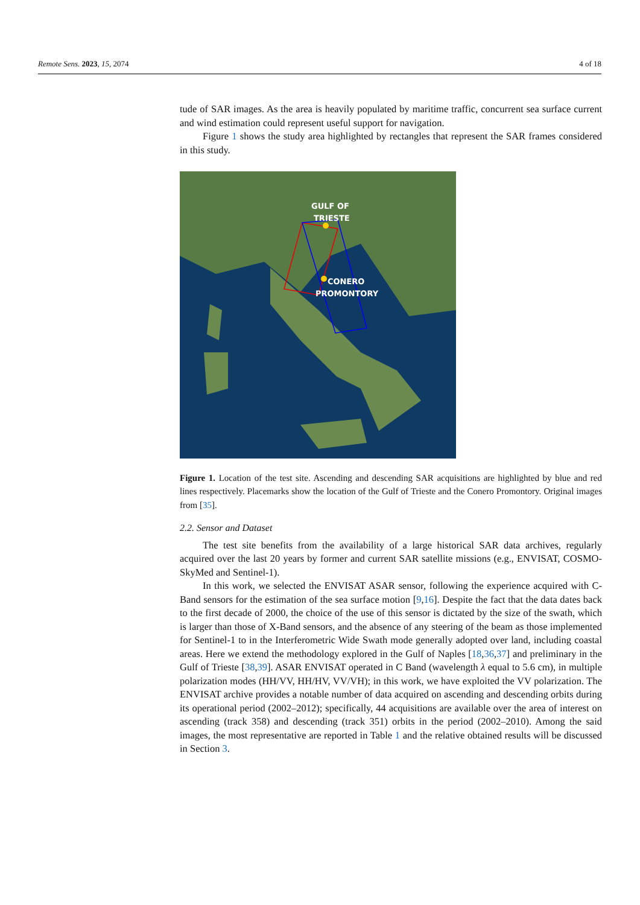Remote Sens. 2023, 15, 2074 4 of 18
tude of SAR images. As the area is heavily populated by maritime traffic, concurrent sea surface current and wind estimation could represent useful support for navigation.
Figure 1 shows the study area highlighted by rectangles that represent the SAR frames considered in this study.
GULF OF
TRIESTE
CONERO
PROMONTORY
Figure 1. Location of the test site. Ascending and descending SAR acquisitions are highlighted by blue and red lines respectively. Placemarks show the location of the Gulf of Trieste and the Conero Promontory. Original images from [35].
2.2. Sensor and Dataset
The test site benefits from the availability of a large historical SAR data archives, regularly acquired over the last 20 years by former and current SAR satellite missions (e.g., ENVISAT, COSMO-SkyMed and Sentinel-1).
In this work, we selected the ENVISAT ASAR sensor, following the experience acquired with C-Band sensors for the estimation of the sea surface motion [9,16]. Despite the fact that the data dates back to the first decade of 2000, the choice of the use of this sensor is dictated by the size of the swath, which is larger than those of X-Band sensors, and the absence of any steering of the beam as those implemented for Sentinel-1 to in the Interferometric Wide Swath mode generally adopted over land, including coastal areas. Here we extend the methodology explored in the Gulf of Naples [18,36,37] and preliminary in the Gulf of Trieste [38,39]. ASAR ENVISAT operated in C Band (wavelength λ equal to 5.6 cm), in multiple polarization modes (HH/VV, HH/HV, VV/VH); in this work, we have exploited the VV polarization. The ENVISAT archive provides a notable number of data acquired on ascending and descending orbits during its operational period (2002–2012); specifically, 44 acquisitions are available over the area of interest on ascending (track 358) and descending (track 351) orbits in the period (2002–2010). Among the said images, the most representative are reported in Table 1 and the relative obtained results will be discussed in Section 3.